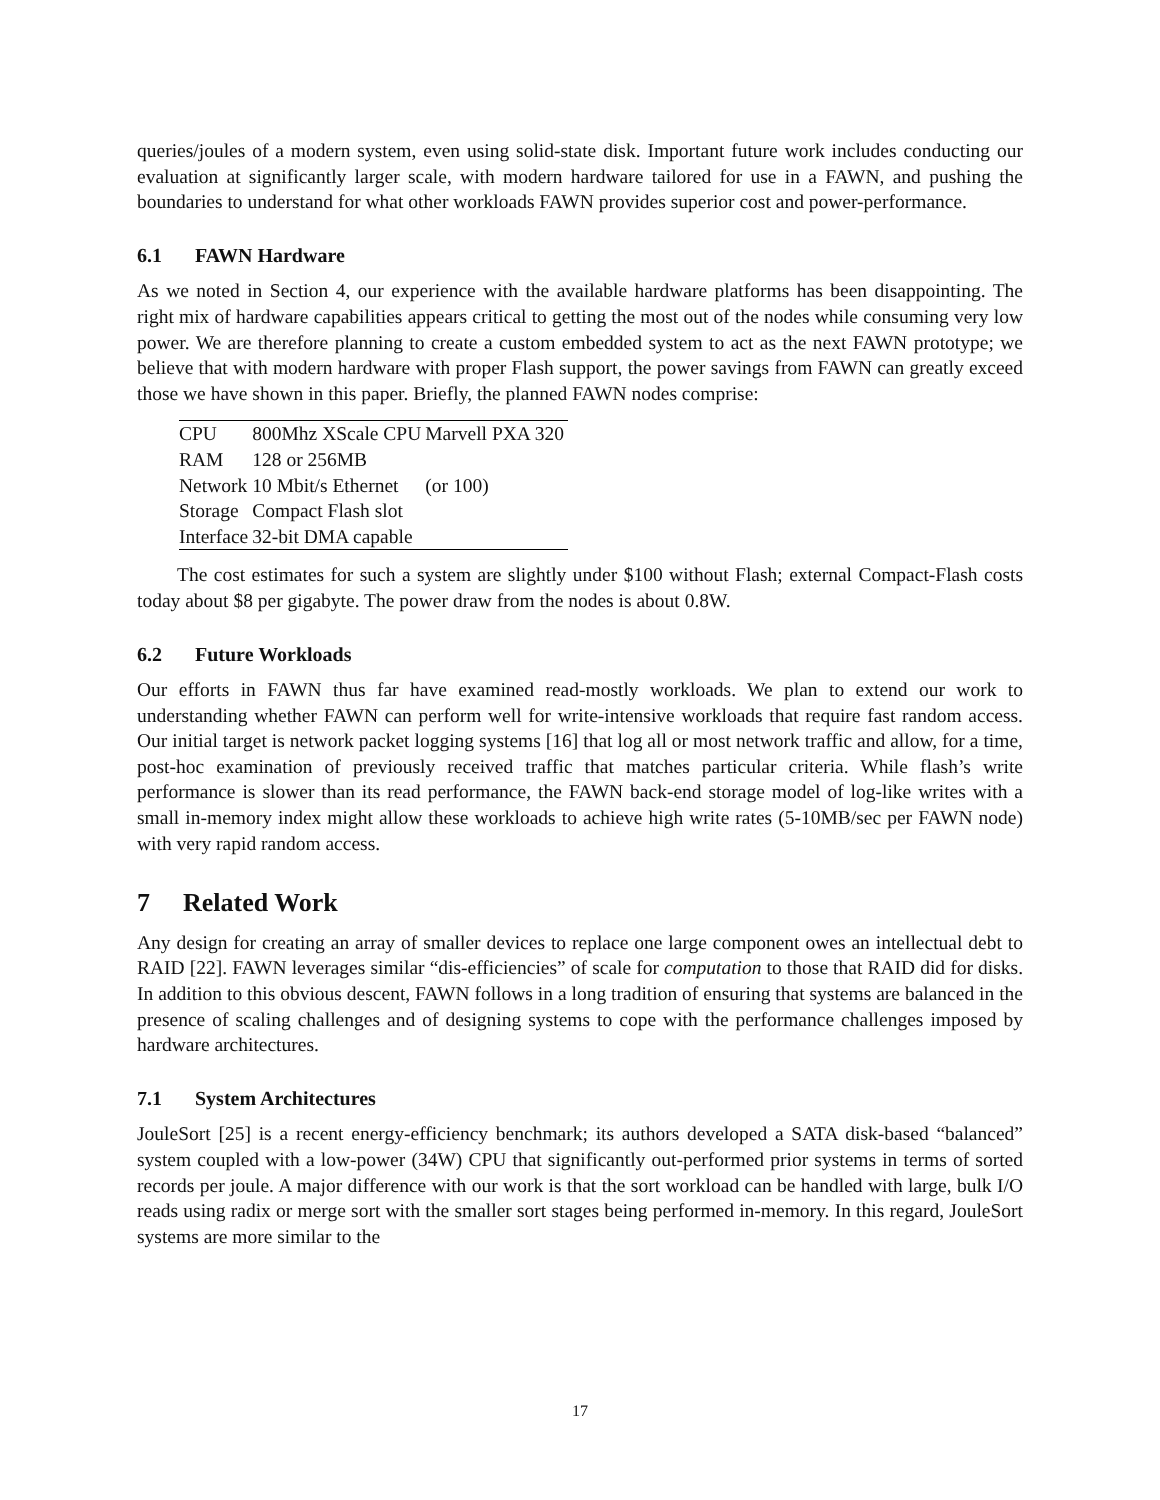queries/joules of a modern system, even using solid-state disk. Important future work includes conducting our evaluation at significantly larger scale, with modern hardware tailored for use in a FAWN, and pushing the boundaries to understand for what other workloads FAWN provides superior cost and power-performance.
6.1 FAWN Hardware
As we noted in Section 4, our experience with the available hardware platforms has been disappointing. The right mix of hardware capabilities appears critical to getting the most out of the nodes while consuming very low power. We are therefore planning to create a custom embedded system to act as the next FAWN prototype; we believe that with modern hardware with proper Flash support, the power savings from FAWN can greatly exceed those we have shown in this paper. Briefly, the planned FAWN nodes comprise:
| CPU | 800Mhz XScale CPU | Marvell PXA 320 |
| RAM | 128 or 256MB | |
| Network | 10 Mbit/s Ethernet | (or 100) |
| Storage | Compact Flash slot | |
| Interface | 32-bit DMA capable | |
The cost estimates for such a system are slightly under $100 without Flash; external Compact-Flash costs today about $8 per gigabyte. The power draw from the nodes is about 0.8W.
6.2 Future Workloads
Our efforts in FAWN thus far have examined read-mostly workloads. We plan to extend our work to understanding whether FAWN can perform well for write-intensive workloads that require fast random access. Our initial target is network packet logging systems [16] that log all or most network traffic and allow, for a time, post-hoc examination of previously received traffic that matches particular criteria. While flash’s write performance is slower than its read performance, the FAWN back-end storage model of log-like writes with a small in-memory index might allow these workloads to achieve high write rates (5-10MB/sec per FAWN node) with very rapid random access.
7 Related Work
Any design for creating an array of smaller devices to replace one large component owes an intellectual debt to RAID [22]. FAWN leverages similar “dis-efficiencies” of scale for computation to those that RAID did for disks. In addition to this obvious descent, FAWN follows in a long tradition of ensuring that systems are balanced in the presence of scaling challenges and of designing systems to cope with the performance challenges imposed by hardware architectures.
7.1 System Architectures
JouleSort [25] is a recent energy-efficiency benchmark; its authors developed a SATA disk-based “balanced” system coupled with a low-power (34W) CPU that significantly out-performed prior systems in terms of sorted records per joule. A major difference with our work is that the sort workload can be handled with large, bulk I/O reads using radix or merge sort with the smaller sort stages being performed in-memory. In this regard, JouleSort systems are more similar to the
17